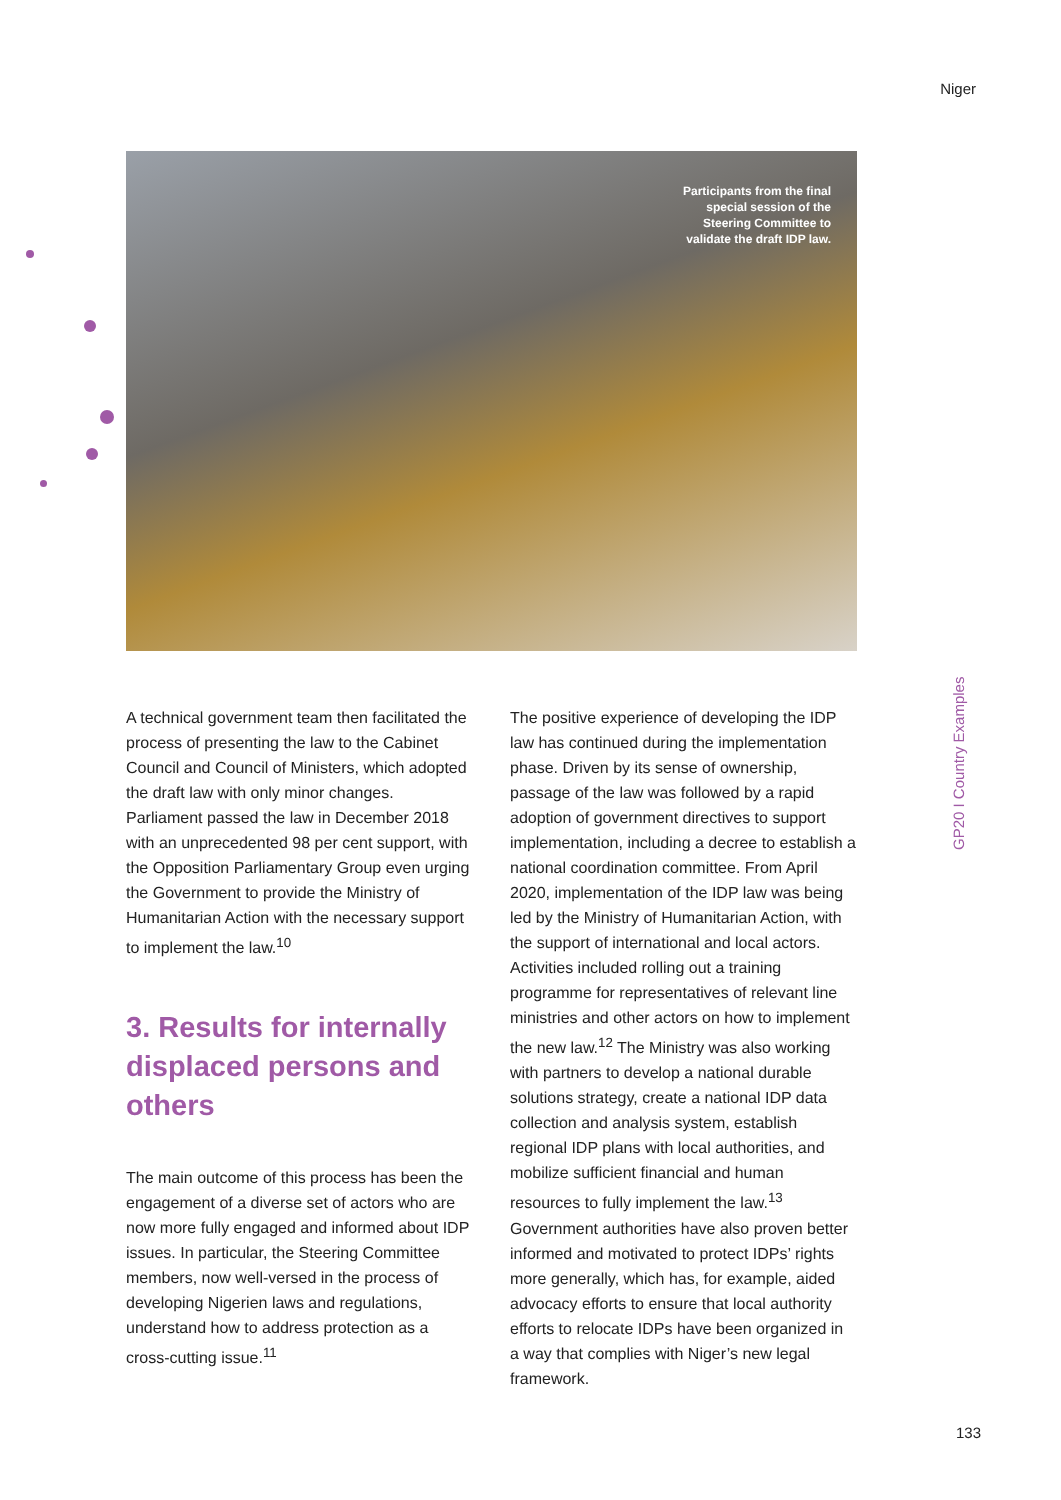Niger
Participants from the final
special session of the
Steering Committee to
validate the draft IDP law.
GP20 I Country Examples
A technical government team then facilitated the process of presenting the law to the Cabinet Council and Council of Ministers, which adopted the draft law with only minor changes. Parliament passed the law in December 2018 with an unprecedented 98 per cent support, with the Opposition Parliamentary Group even urging the Government to provide the Ministry of Humanitarian Action with the necessary support to implement the law.<sup>10</sup>
3. Results for internally displaced persons and others
The main outcome of this process has been the engagement of a diverse set of actors who are now more fully engaged and informed about IDP issues. In particular, the Steering Committee members, now well-versed in the process of developing Nigerien laws and regulations, understand how to address protection as a cross-cutting issue.<sup>11</sup>
The positive experience of developing the IDP law has continued during the implementation phase. Driven by its sense of ownership, passage of the law was followed by a rapid adoption of government directives to support implementation, including a decree to establish a national coordination committee. From April 2020, implementation of the IDP law was being led by the Ministry of Humanitarian Action, with the support of international and local actors. Activities included rolling out a training programme for representatives of relevant line ministries and other actors on how to implement the new law.<sup>12</sup> The Ministry was also working with partners to develop a national durable solutions strategy, create a national IDP data collection and analysis system, establish regional IDP plans with local authorities, and mobilize sufficient financial and human resources to fully implement the law.<sup>13</sup> Government authorities have also proven better informed and motivated to protect IDPs’ rights more generally, which has, for example, aided advocacy efforts to ensure that local authority efforts to relocate IDPs have been organized in a way that complies with Niger’s new legal framework.
133